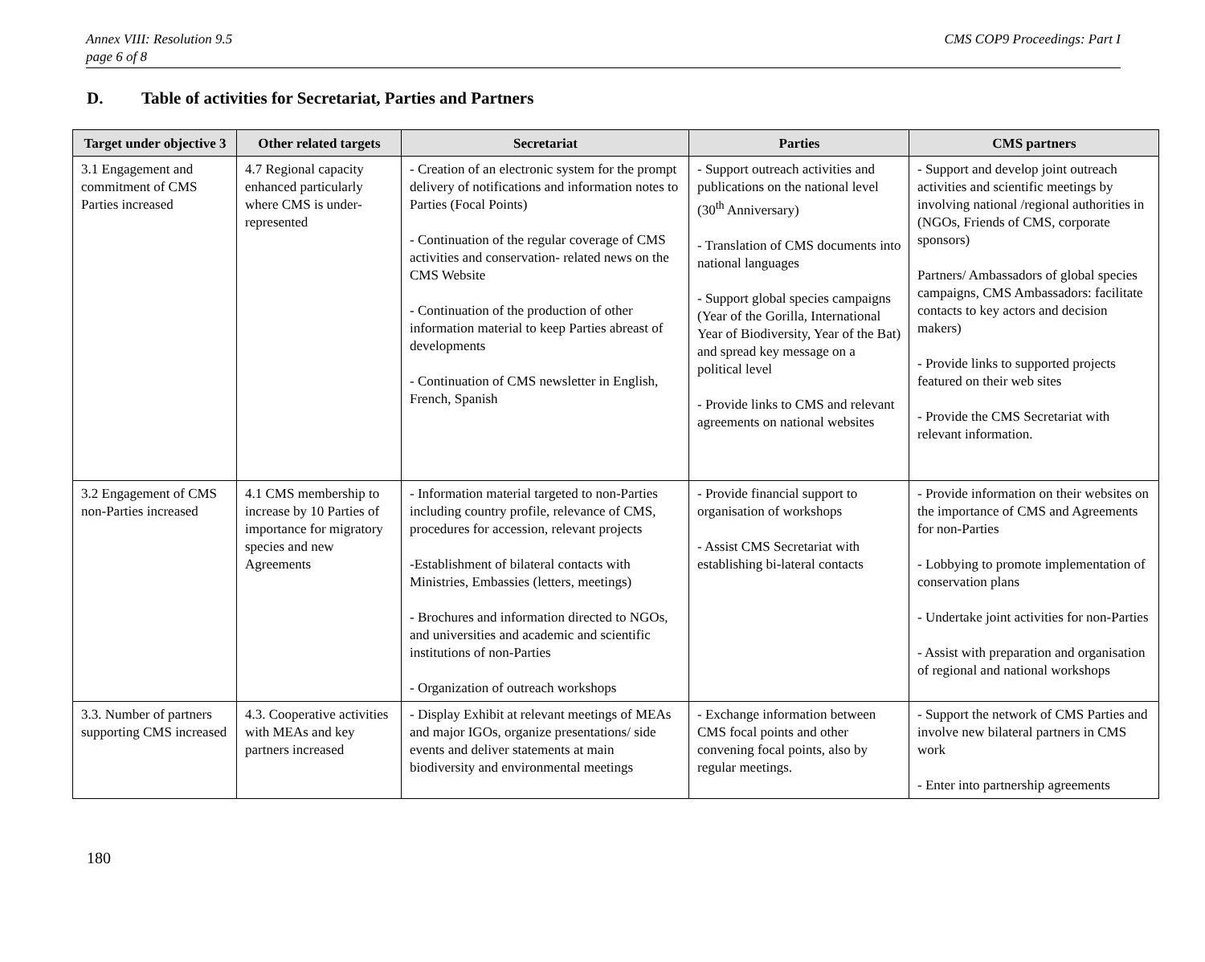Annex VIII: Resolution 9.5
page 6 of 8
CMS COP9 Proceedings: Part I
D. Table of activities for Secretariat, Parties and Partners
| Target under objective 3 | Other related targets | Secretariat | Parties | CMS partners |
| --- | --- | --- | --- | --- |
| 3.1 Engagement and commitment of CMS Parties increased | 4.7 Regional capacity enhanced particularly where CMS is under-represented | - Creation of an electronic system for the prompt delivery of notifications and information notes to Parties (Focal Points) - Continuation of the regular coverage of CMS activities and conservation- related news on the CMS Website - Continuation of the production of other information material to keep Parties abreast of developments - Continuation of CMS newsletter in English, French, Spanish | - Support outreach activities and publications on the national level (30<sup>th</sup> Anniversary) - Translation of CMS documents into national languages - Support global species campaigns (Year of the Gorilla, International Year of Biodiversity, Year of the Bat) and spread key message on a political level - Provide links to CMS and relevant agreements on national websites | - Support and develop joint outreach activities and scientific meetings by involving national /regional authorities in (NGOs, Friends of CMS, corporate sponsors) Partners/ Ambassadors of global species campaigns, CMS Ambassadors: facilitate contacts to key actors and decision makers) - Provide links to supported projects featured on their web sites - Provide the CMS Secretariat with relevant information. |
| 3.2 Engagement of CMS non-Parties increased | 4.1 CMS membership to increase by 10 Parties of importance for migratory species and new Agreements | - Information material targeted to non-Parties including country profile, relevance of CMS, procedures for accession, relevant projects -Establishment of bilateral contacts with Ministries, Embassies (letters, meetings) - Brochures and information directed to NGOs, and universities and academic and scientific institutions of non-Parties - Organization of outreach workshops | - Provide financial support to organisation of workshops - Assist CMS Secretariat with establishing bi-lateral contacts | - Provide information on their websites on the importance of CMS and Agreements for non-Parties - Lobbying to promote implementation of conservation plans - Undertake joint activities for non-Parties - Assist with preparation and organisation of regional and national workshops |
| 3.3. Number of partners supporting CMS increased | 4.3. Cooperative activities with MEAs and key partners increased | - Display Exhibit at relevant meetings of MEAs and major IGOs, organize presentations/ side events and deliver statements at main biodiversity and environmental meetings | - Exchange information between CMS focal points and other convening focal points, also by regular meetings. | - Support the network of CMS Parties and involve new bilateral partners in CMS work - Enter into partnership agreements |
180